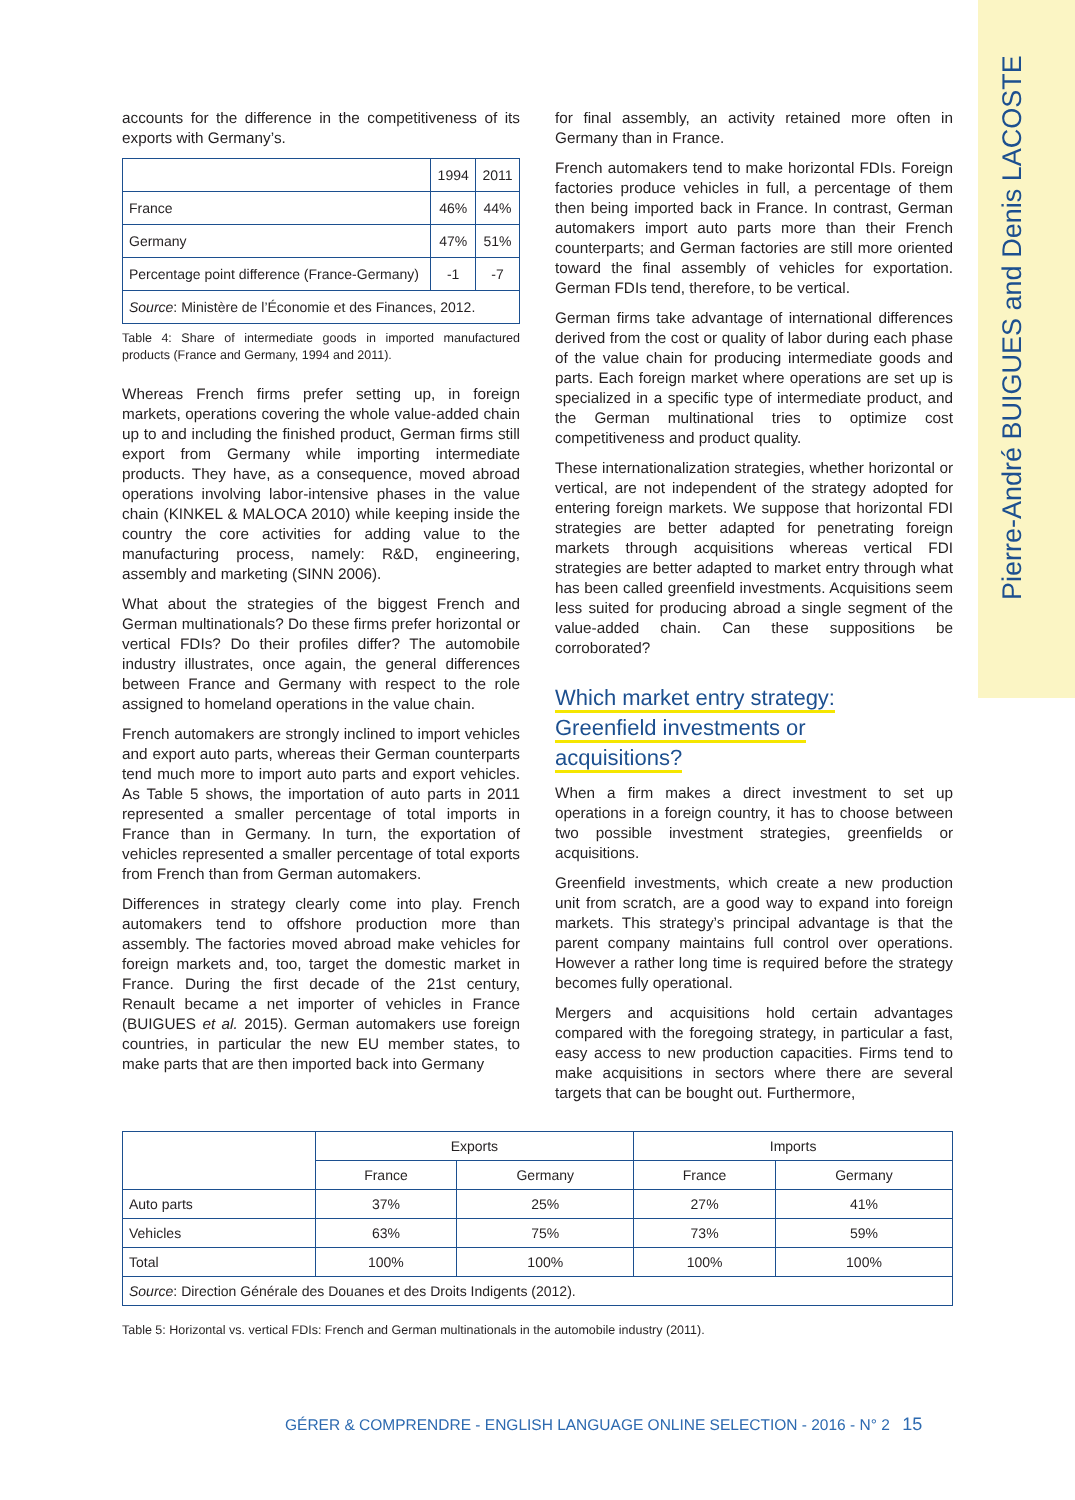Pierre-André BUIGUES and Denis LACOSTE
accounts for the difference in the competitiveness of its exports with Germany’s.
| | 1994 | 2011 |
| --- | --- | --- |
| France | 46% | 44% |
| Germany | 47% | 51% |
| Percentage point difference (France-Germany) | -1 | -7 |
| Source : Ministère de l’Économie et des Finances, 2012. | | |
Table 4: Share of intermediate goods in imported manufactured products (France and Germany, 1994 and 2011).
Whereas French firms prefer setting up, in foreign markets, operations covering the whole value-added chain up to and including the finished product, German firms still export from Germany while importing intermediate products. They have, as a consequence, moved abroad operations involving labor-intensive phases in the value chain (KINKEL & MALOCA 2010) while keeping inside the country the core activities for adding value to the manufacturing process, namely: R&D, engineering, assembly and marketing (SINN 2006).
What about the strategies of the biggest French and German multinationals? Do these firms prefer horizontal or vertical FDIs? Do their profiles differ? The automobile industry illustrates, once again, the general differences between France and Germany with respect to the role assigned to homeland operations in the value chain.
French automakers are strongly inclined to import vehicles and export auto parts, whereas their German counterparts tend much more to import auto parts and export vehicles. As Table 5 shows, the importation of auto parts in 2011 represented a smaller percentage of total imports in France than in Germany. In turn, the exportation of vehicles represented a smaller percentage of total exports from French than from German automakers.
Differences in strategy clearly come into play. French automakers tend to offshore production more than assembly. The factories moved abroad make vehicles for foreign markets and, too, target the domestic market in France. During the first decade of the 21st century, Renault became a net importer of vehicles in France (BUIGUES et al. 2015). German automakers use foreign countries, in particular the new EU member states, to make parts that are then imported back into Germany
for final assembly, an activity retained more often in Germany than in France.
French automakers tend to make horizontal FDIs. Foreign factories produce vehicles in full, a percentage of them then being imported back in France. In contrast, German automakers import auto parts more than their French counterparts; and German factories are still more oriented toward the final assembly of vehicles for exportation. German FDIs tend, therefore, to be vertical.
German firms take advantage of international differences derived from the cost or quality of labor during each phase of the value chain for producing intermediate goods and parts. Each foreign market where operations are set up is specialized in a specific type of intermediate product, and the German multinational tries to optimize cost competitiveness and product quality.
These internationalization strategies, whether horizontal or vertical, are not independent of the strategy adopted for entering foreign markets. We suppose that horizontal FDI strategies are better adapted for penetrating foreign markets through acquisitions whereas vertical FDI strategies are better adapted to market entry through what has been called greenfield investments. Acquisitions seem less suited for producing abroad a single segment of the value-added chain. Can these suppositions be corroborated?
Which market entry strategy:
Greenfield investments or
acquisitions?
When a firm makes a direct investment to set up operations in a foreign country, it has to choose between two possible investment strategies, greenfields or acquisitions.
Greenfield investments, which create a new production unit from scratch, are a good way to expand into foreign markets. This strategy’s principal advantage is that the parent company maintains full control over operations. However a rather long time is required before the strategy becomes fully operational.
Mergers and acquisitions hold certain advantages compared with the foregoing strategy, in particular a fast, easy access to new production capacities. Firms tend to make acquisitions in sectors where there are several targets that can be bought out. Furthermore,
| | Exports | | Imports | |
| --- | --- | --- | --- | --- |
| | France | Germany | France | Germany |
| Auto parts | 37% | 25% | 27% | 41% |
| Vehicles | 63% | 75% | 73% | 59% |
| Total | 100% | 100% | 100% | 100% |
| Source : Direction Générale des Douanes et des Droits Indigents (2012). | | | | |
Table 5: Horizontal vs. vertical FDIs: French and German multinationals in the automobile industry (2011).
GÉRER & COMPRENDRE - ENGLISH LANGUAGE ONLINE SELECTION - 2016 - N° 2 15